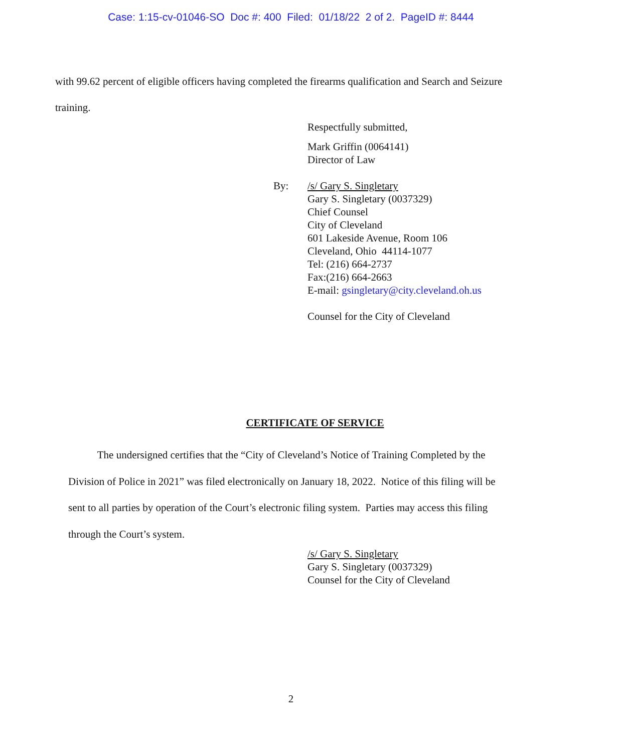Case: 1:15-cv-01046-SO Doc #: 400 Filed: 01/18/22 2 of 2. PageID #: 8444
with 99.62 percent of eligible officers having completed the firearms qualification and Search and Seizure training.
By:
Respectfully submitted,
Mark Griffin (0064141)
Director of Law
/s/ Gary S. Singletary
Gary S. Singletary (0037329)
Chief Counsel
City of Cleveland
601 Lakeside Avenue, Room 106
Cleveland, Ohio 44114-1077
Tel: (216) 664-2737
Fax:(216) 664-2663
E-mail: gsingletary@city.cleveland.oh.us
Counsel for the City of Cleveland
CERTIFICATE OF SERVICE
The undersigned certifies that the “City of Cleveland’s Notice of Training Completed by the Division of Police in 2021” was filed electronically on January 18, 2022. Notice of this filing will be sent to all parties by operation of the Court’s electronic filing system. Parties may access this filing through the Court’s system.
/s/ Gary S. Singletary
Gary S. Singletary (0037329)
Counsel for the City of Cleveland
2